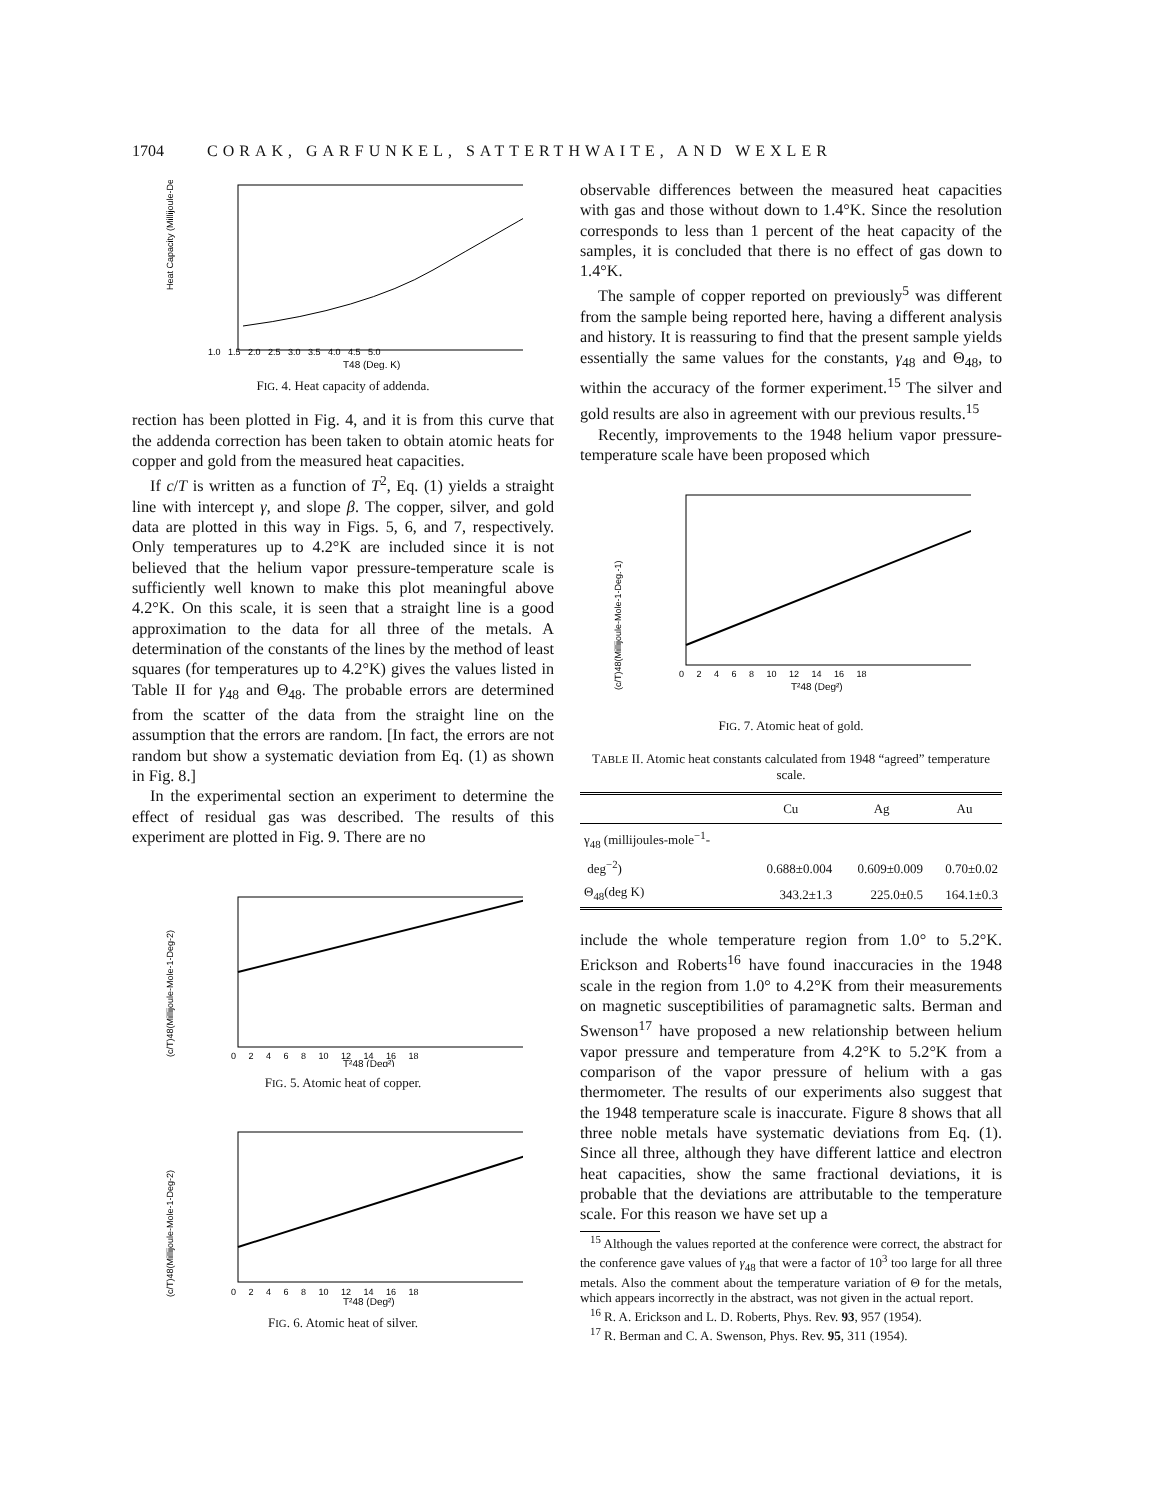1704 CORAK, GARFUNKEL, SATTERTHWAITE, AND WEXLER
1.0 1.5 2.0 2.5 3.0 3.5 4.0 4.5 5.0
T48 (Deg. K)
Heat Capacity (Millijoule-Deg-1)
FIG. 4. Heat capacity of addenda.
rection has been plotted in Fig. 4, and it is from this curve that the addenda correction has been taken to obtain atomic heats for copper and gold from the measured heat capacities.
If c/T is written as a function of T<sup>2</sup>, Eq. (1) yields a straight line with intercept γ, and slope β. The copper, silver, and gold data are plotted in this way in Figs. 5, 6, and 7, respectively. Only temperatures up to 4.2°K are included since it is not believed that the helium vapor pressure-temperature scale is sufficiently well known to make this plot meaningful above 4.2°K. On this scale, it is seen that a straight line is a good approximation to the data for all three of the metals. A determination of the constants of the lines by the method of least squares (for temperatures up to 4.2°K) gives the values listed in Table II for γ<sub>48</sub> and Θ<sub>48</sub>. The probable errors are determined from the scatter of the data from the straight line on the assumption that the errors are random. [In fact, the errors are not random but show a systematic deviation from Eq. (1) as shown in Fig. 8.]
In the experimental section an experiment to determine the effect of residual gas was described. The results of this experiment are plotted in Fig. 9. There are no
0 2 4 6 8 10 12 14 16 18
T²48 (Deg²)
(c/T)48(Millijoule-Mole-1-Deg-2)
FIG. 5. Atomic heat of copper.
0 2 4 6 8 10 12 14 16 18
T²48 (Deg²)
(c/T)48(Millijoule-Mole-1-Deg-2)
FIG. 6. Atomic heat of silver.
observable differences between the measured heat capacities with gas and those without down to 1.4°K. Since the resolution corresponds to less than 1 percent of the heat capacity of the samples, it is concluded that there is no effect of gas down to 1.4°K.
The sample of copper reported on previously<sup>5</sup> was different from the sample being reported here, having a different analysis and history. It is reassuring to find that the present sample yields essentially the same values for the constants, γ<sub>48</sub> and Θ<sub>48</sub>, to within the accuracy of the former experiment.<sup>15</sup> The silver and gold results are also in agreement with our previous results.<sup>15</sup>
Recently, improvements to the 1948 helium vapor pressure-temperature scale have been proposed which
0 2 4 6 8 10 12 14 16 18
T²48 (Deg²)
(c/T)48(Millijoule-Mole-1-Deg.-1)
FIG. 7. Atomic heat of gold.
TABLE II. Atomic heat constants calculated from 1948 “agreed” temperature scale.
| | Cu | Ag | Au |
| --- | --- | --- | --- |
| γ<sub>48</sub> (millijoules-mole<sup>−1</sup>- deg<sup>−2</sup>) | 0.688±0.004 | 0.609±0.009 | 0.70±0.02 |
| Θ<sub>48</sub>(deg K) | 343.2±1.3 | 225.0±0.5 | 164.1±0.3 |
include the whole temperature region from 1.0° to 5.2°K. Erickson and Roberts<sup>16</sup> have found inaccuracies in the 1948 scale in the region from 1.0° to 4.2°K from their measurements on magnetic susceptibilities of paramagnetic salts. Berman and Swenson<sup>17</sup> have proposed a new relationship between helium vapor pressure and temperature from 4.2°K to 5.2°K from a comparison of the vapor pressure of helium with a gas thermometer. The results of our experiments also suggest that the 1948 temperature scale is inaccurate. Figure 8 shows that all three noble metals have systematic deviations from Eq. (1). Since all three, although they have different lattice and electron heat capacities, show the same fractional deviations, it is probable that the deviations are attributable to the temperature scale. For this reason we have set up a
<sup>15</sup> Although the values reported at the conference were correct, the abstract for the conference gave values of γ<sub>48</sub> that were a factor of 10<sup>3</sup> too large for all three metals. Also the comment about the temperature variation of Θ for the metals, which appears incorrectly in the abstract, was not given in the actual report.
<sup>16</sup> R. A. Erickson and L. D. Roberts, Phys. Rev. 93, 957 (1954).
<sup>17</sup> R. Berman and C. A. Swenson, Phys. Rev. 95, 311 (1954).